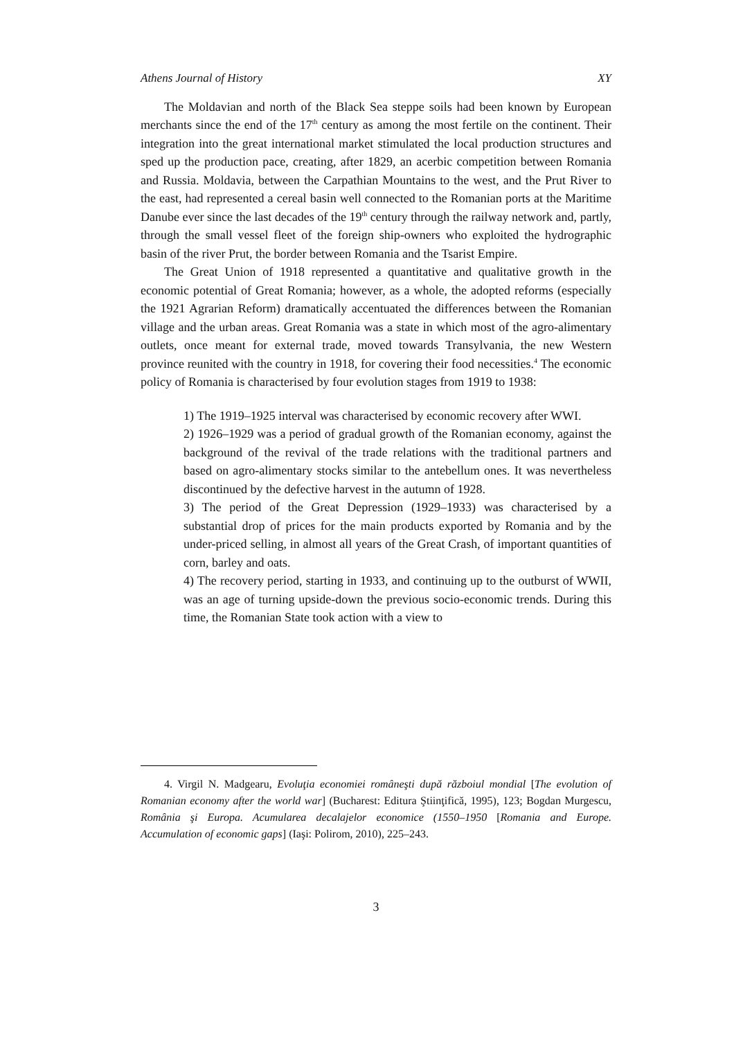Athens Journal of History XY
The Moldavian and north of the Black Sea steppe soils had been known by European merchants since the end of the 17<sup>th</sup> century as among the most fertile on the continent. Their integration into the great international market stimulated the local production structures and sped up the production pace, creating, after 1829, an acerbic competition between Romania and Russia. Moldavia, between the Carpathian Mountains to the west, and the Prut River to the east, had represented a cereal basin well connected to the Romanian ports at the Maritime Danube ever since the last decades of the 19<sup>th</sup> century through the railway network and, partly, through the small vessel fleet of the foreign ship-owners who exploited the hydrographic basin of the river Prut, the border between Romania and the Tsarist Empire.
The Great Union of 1918 represented a quantitative and qualitative growth in the economic potential of Great Romania; however, as a whole, the adopted reforms (especially the 1921 Agrarian Reform) dramatically accentuated the differences between the Romanian village and the urban areas. Great Romania was a state in which most of the agro-alimentary outlets, once meant for external trade, moved towards Transylvania, the new Western province reunited with the country in 1918, for covering their food necessities.<sup>4</sup> The economic policy of Romania is characterised by four evolution stages from 1919 to 1938:
1) The 1919–1925 interval was characterised by economic recovery after WWI.
2) 1926–1929 was a period of gradual growth of the Romanian economy, against the background of the revival of the trade relations with the traditional partners and based on agro-alimentary stocks similar to the antebellum ones. It was nevertheless discontinued by the defective harvest in the autumn of 1928.
3) The period of the Great Depression (1929–1933) was characterised by a substantial drop of prices for the main products exported by Romania and by the under-priced selling, in almost all years of the Great Crash, of important quantities of corn, barley and oats.
4) The recovery period, starting in 1933, and continuing up to the outburst of WWII, was an age of turning upside-down the previous socio-economic trends. During this time, the Romanian State took action with a view to
4. Virgil N. Madgearu, Evoluţia economiei româneşti după războiul mondial [The evolution of Romanian economy after the world war] (Bucharest: Editura Ştiinţifică, 1995), 123; Bogdan Murgescu, România şi Europa. Acumularea decalajelor economice (1550–1950 [Romania and Europe. Accumulation of economic gaps] (Iaşi: Polirom, 2010), 225–243.
3